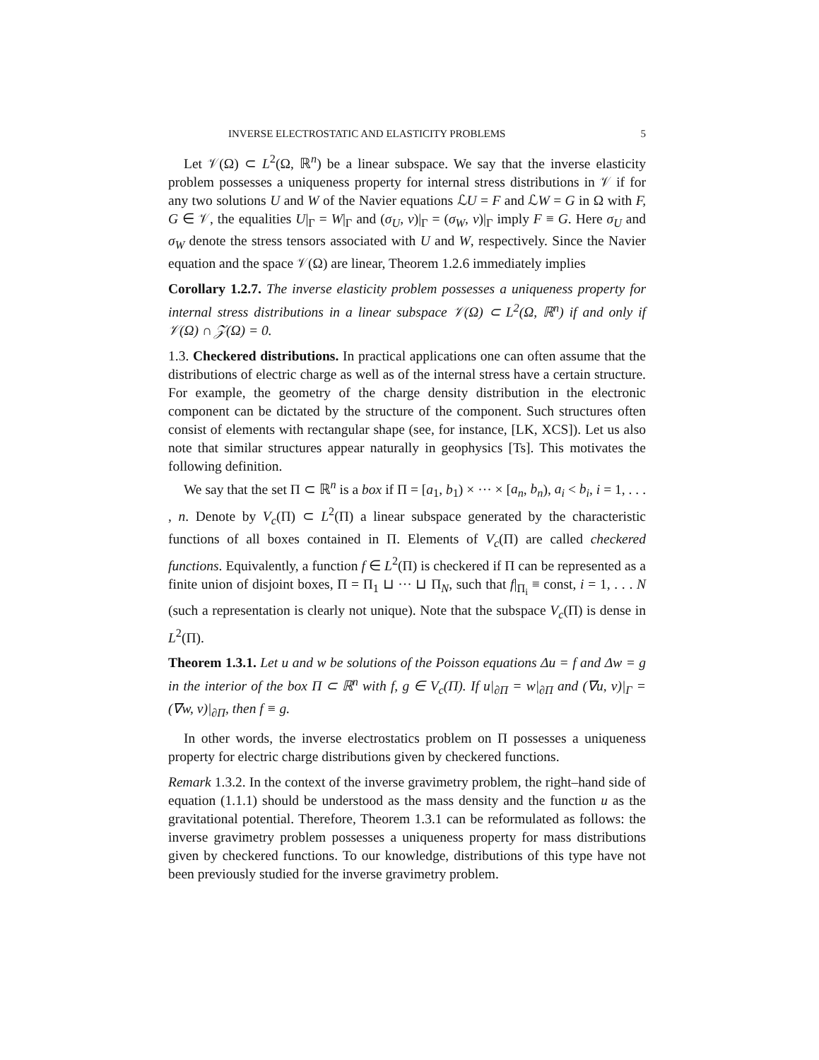INVERSE ELECTROSTATIC AND ELASTICITY PROBLEMS 5
Let 𝒱(Ω) ⊂ L<sup>2</sup>(Ω, ℝ<sup>n</sup>) be a linear subspace. We say that the inverse elasticity problem possesses a uniqueness property for internal stress distributions in 𝒱 if for any two solutions U and W of the Navier equations ℒU = F and ℒW = G in Ω with F, G ∈ 𝒱, the equalities U|<sub>Γ</sub> = W|<sub>Γ</sub> and (σ<sub>U</sub>, ν)|<sub>Γ</sub> = (σ<sub>W</sub>, ν)|<sub>Γ</sub> imply F ≡ G. Here σ<sub>U</sub> and σ<sub>W</sub> denote the stress tensors associated with U and W, respectively. Since the Navier equation and the space 𝒱(Ω) are linear, Theorem 1.2.6 immediately implies
Corollary 1.2.7. The inverse elasticity problem possesses a uniqueness property for internal stress distributions in a linear subspace 𝒱(Ω) ⊂ L<sup>2</sup>(Ω, ℝ<sup>n</sup>) if and only if 𝒱(Ω) ∩ 𝒵(Ω) = 0.
1.3. Checkered distributions. In practical applications one can often assume that the distributions of electric charge as well as of the internal stress have a certain structure. For example, the geometry of the charge density distribution in the electronic component can be dictated by the structure of the component. Such structures often consist of elements with rectangular shape (see, for instance, [LK, XCS]). Let us also note that similar structures appear naturally in geophysics [Ts]. This motivates the following definition.
We say that the set Π ⊂ ℝ<sup>n</sup> is a box if Π = [a<sub>1</sub>, b<sub>1</sub>) × ··· × [a<sub>n</sub>, b<sub>n</sub>), a<sub>i</sub> < b<sub>i</sub>, i = 1, . . . , n. Denote by V<sub>c</sub>(Π) ⊂ L<sup>2</sup>(Π) a linear subspace generated by the characteristic functions of all boxes contained in Π. Elements of V<sub>c</sub>(Π) are called checkered functions. Equivalently, a function f ∈ L<sup>2</sup>(Π) is checkered if Π can be represented as a finite union of disjoint boxes, Π = Π<sub>1</sub> ⊔ ··· ⊔ Π<sub>N</sub>, such that f|<sub>Π<sub>i</sub></sub> ≡ const, i = 1, . . . N (such a representation is clearly not unique). Note that the subspace V<sub>c</sub>(Π) is dense in L<sup>2</sup>(Π).
Theorem 1.3.1. Let u and w be solutions of the Poisson equations Δu = f and Δw = g in the interior of the box Π ⊂ ℝ<sup>n</sup> with f, g ∈ V<sub>c</sub>(Π). If u|<sub>∂Π</sub> = w|<sub>∂Π</sub> and (∇u, ν)|<sub>Γ</sub> = (∇w, ν)|<sub>∂Π</sub>, then f ≡ g.
In other words, the inverse electrostatics problem on Π possesses a uniqueness property for electric charge distributions given by checkered functions.
Remark 1.3.2. In the context of the inverse gravimetry problem, the right–hand side of equation (1.1.1) should be understood as the mass density and the function u as the gravitational potential. Therefore, Theorem 1.3.1 can be reformulated as follows: the inverse gravimetry problem possesses a uniqueness property for mass distributions given by checkered functions. To our knowledge, distributions of this type have not been previously studied for the inverse gravimetry problem.